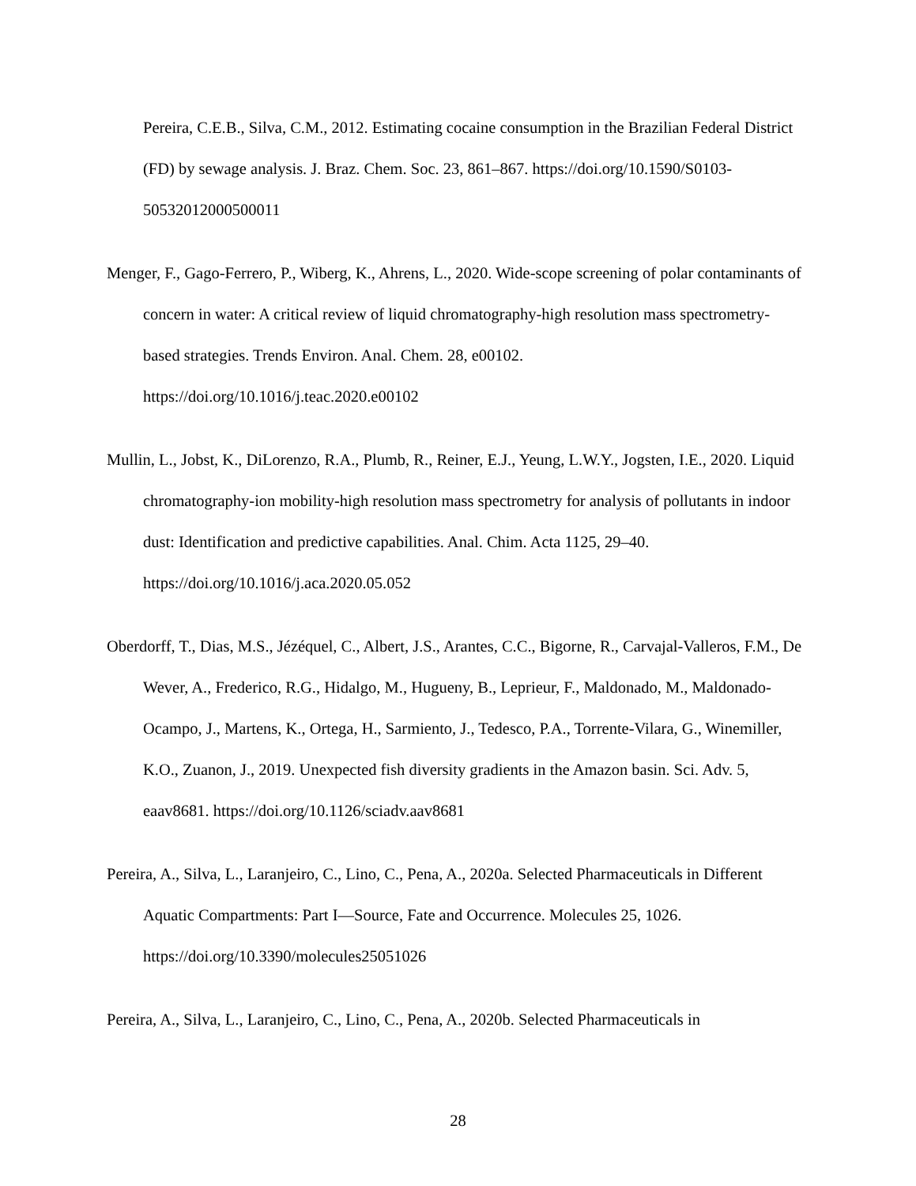Pereira, C.E.B., Silva, C.M., 2012. Estimating cocaine consumption in the Brazilian Federal District (FD) by sewage analysis. J. Braz. Chem. Soc. 23, 861–867. https://doi.org/10.1590/S0103-50532012000500011
Menger, F., Gago-Ferrero, P., Wiberg, K., Ahrens, L., 2020. Wide-scope screening of polar contaminants of concern in water: A critical review of liquid chromatography-high resolution mass spectrometry-based strategies. Trends Environ. Anal. Chem. 28, e00102. https://doi.org/10.1016/j.teac.2020.e00102
Mullin, L., Jobst, K., DiLorenzo, R.A., Plumb, R., Reiner, E.J., Yeung, L.W.Y., Jogsten, I.E., 2020. Liquid chromatography-ion mobility-high resolution mass spectrometry for analysis of pollutants in indoor dust: Identification and predictive capabilities. Anal. Chim. Acta 1125, 29–40. https://doi.org/10.1016/j.aca.2020.05.052
Oberdorff, T., Dias, M.S., Jézéquel, C., Albert, J.S., Arantes, C.C., Bigorne, R., Carvajal-Valleros, F.M., De Wever, A., Frederico, R.G., Hidalgo, M., Hugueny, B., Leprieur, F., Maldonado, M., Maldonado-Ocampo, J., Martens, K., Ortega, H., Sarmiento, J., Tedesco, P.A., Torrente-Vilara, G., Winemiller, K.O., Zuanon, J., 2019. Unexpected fish diversity gradients in the Amazon basin. Sci. Adv. 5, eaav8681. https://doi.org/10.1126/sciadv.aav8681
Pereira, A., Silva, L., Laranjeiro, C., Lino, C., Pena, A., 2020a. Selected Pharmaceuticals in Different Aquatic Compartments: Part I—Source, Fate and Occurrence. Molecules 25, 1026. https://doi.org/10.3390/molecules25051026
Pereira, A., Silva, L., Laranjeiro, C., Lino, C., Pena, A., 2020b. Selected Pharmaceuticals in
28